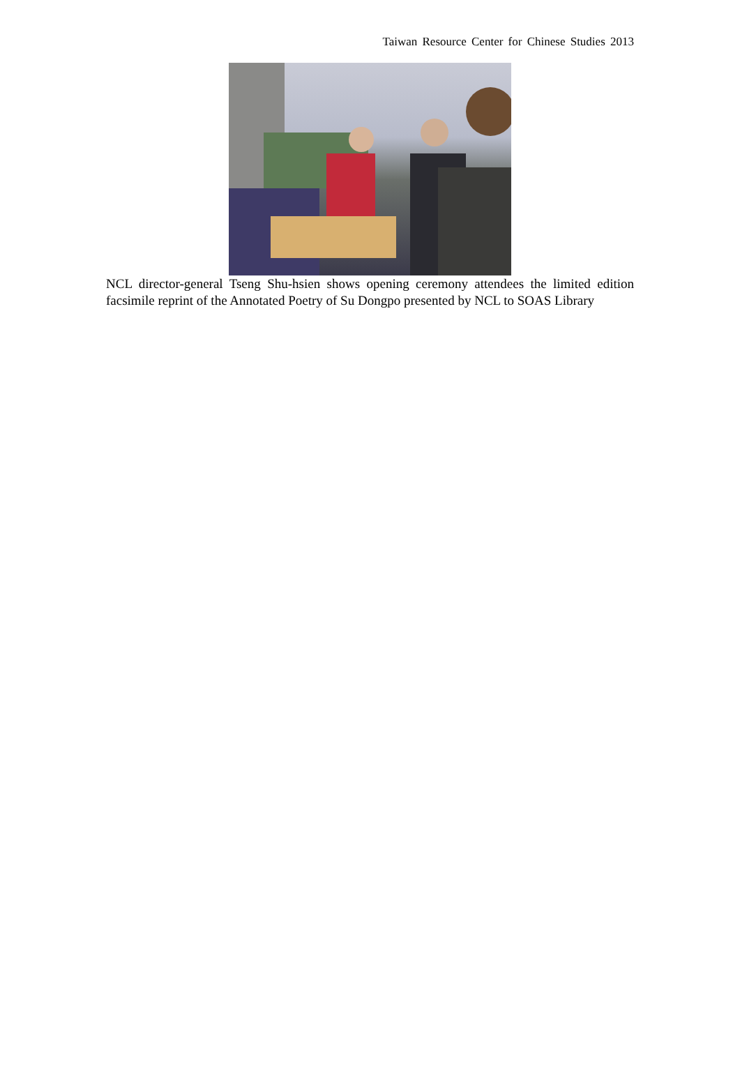Taiwan Resource Center for Chinese Studies 2013
NCL director-general Tseng Shu-hsien shows opening ceremony attendees the limited edition facsimile reprint of the Annotated Poetry of Su Dongpo presented by NCL to SOAS Library